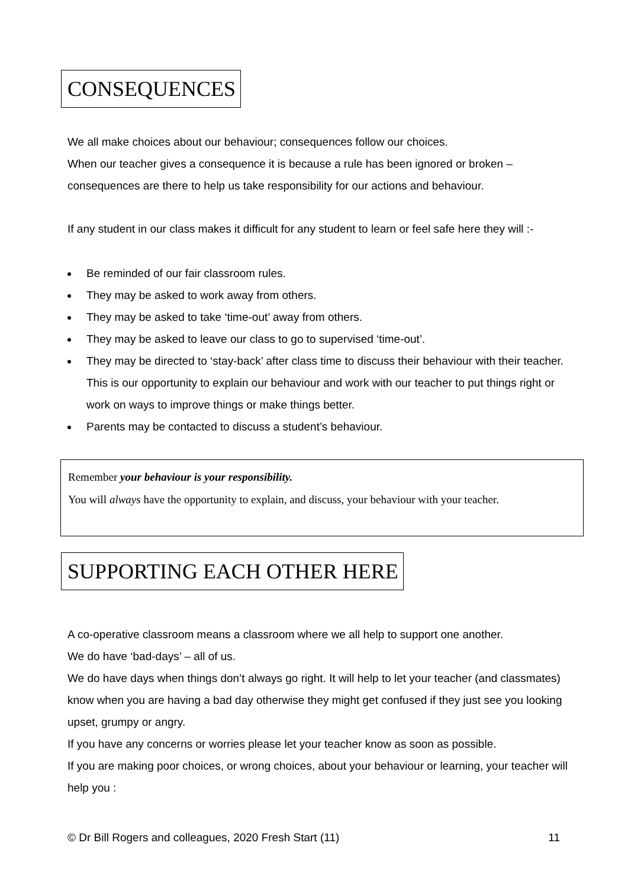CONSEQUENCES
We all make choices about our behaviour; consequences follow our choices.
When our teacher gives a consequence it is because a rule has been ignored or broken – consequences are there to help us take responsibility for our actions and behaviour.
If any student in our class makes it difficult for any student to learn or feel safe here they will :-
Be reminded of our fair classroom rules.
They may be asked to work away from others.
They may be asked to take ‘time-out’ away from others.
They may be asked to leave our class to go to supervised ‘time-out’.
They may be directed to ‘stay-back’ after class time to discuss their behaviour with their teacher. This is our opportunity to explain our behaviour and work with our teacher to put things right or work on ways to improve things or make things better.
Parents may be contacted to discuss a student’s behaviour.
Remember your behaviour is your responsibility.
You will always have the opportunity to explain, and discuss, your behaviour with your teacher.
SUPPORTING EACH OTHER HERE
A co-operative classroom means a classroom where we all help to support one another.
We do have ‘bad-days’ – all of us.
We do have days when things don’t always go right. It will help to let your teacher (and classmates) know when you are having a bad day otherwise they might get confused if they just see you looking upset, grumpy or angry.
If you have any concerns or worries please let your teacher know as soon as possible.
If you are making poor choices, or wrong choices, about your behaviour or learning, your teacher will help you :
© Dr Bill Rogers and colleagues, 2020 Fresh Start (11) 11